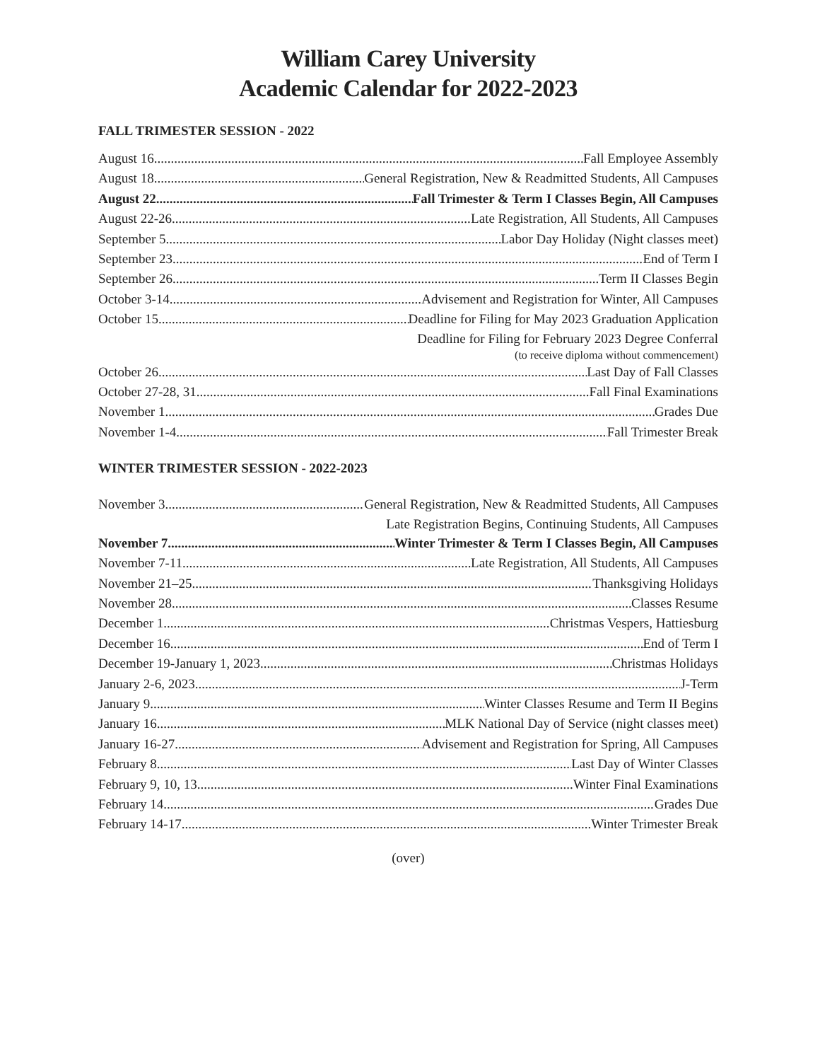William Carey University
Academic Calendar for 2022-2023
FALL TRIMESTER SESSION - 2022
August 16 Fall Employee Assembly
August 18 General Registration, New & Readmitted Students, All Campuses
August 22 Fall Trimester & Term I Classes Begin, All Campuses
August 22-26 Late Registration, All Students, All Campuses
September 5 Labor Day Holiday (Night classes meet)
September 23 End of Term I
September 26 Term II Classes Begin
October 3-14 Advisement and Registration for Winter, All Campuses
October 15 Deadline for Filing for May 2023 Graduation Application
Deadline for Filing for February 2023 Degree Conferral
(to receive diploma without commencement)
October 26 Last Day of Fall Classes
October 27-28, 31 Fall Final Examinations
November 1 Grades Due
November 1-4 Fall Trimester Break
WINTER TRIMESTER SESSION - 2022-2023
November 3 General Registration, New & Readmitted Students, All Campuses
Late Registration Begins, Continuing Students, All Campuses
November 7 Winter Trimester & Term I Classes Begin, All Campuses
November 7-11 Late Registration, All Students, All Campuses
November 21–25 Thanksgiving Holidays
November 28 Classes Resume
December 1 Christmas Vespers, Hattiesburg
December 16 End of Term I
December 19-January 1, 2023 Christmas Holidays
January 2-6, 2023 J-Term
January 9 Winter Classes Resume and Term II Begins
January 16 MLK National Day of Service (night classes meet)
January 16-27 Advisement and Registration for Spring, All Campuses
February 8 Last Day of Winter Classes
February 9, 10, 13 Winter Final Examinations
February 14 Grades Due
February 14-17 Winter Trimester Break
(over)